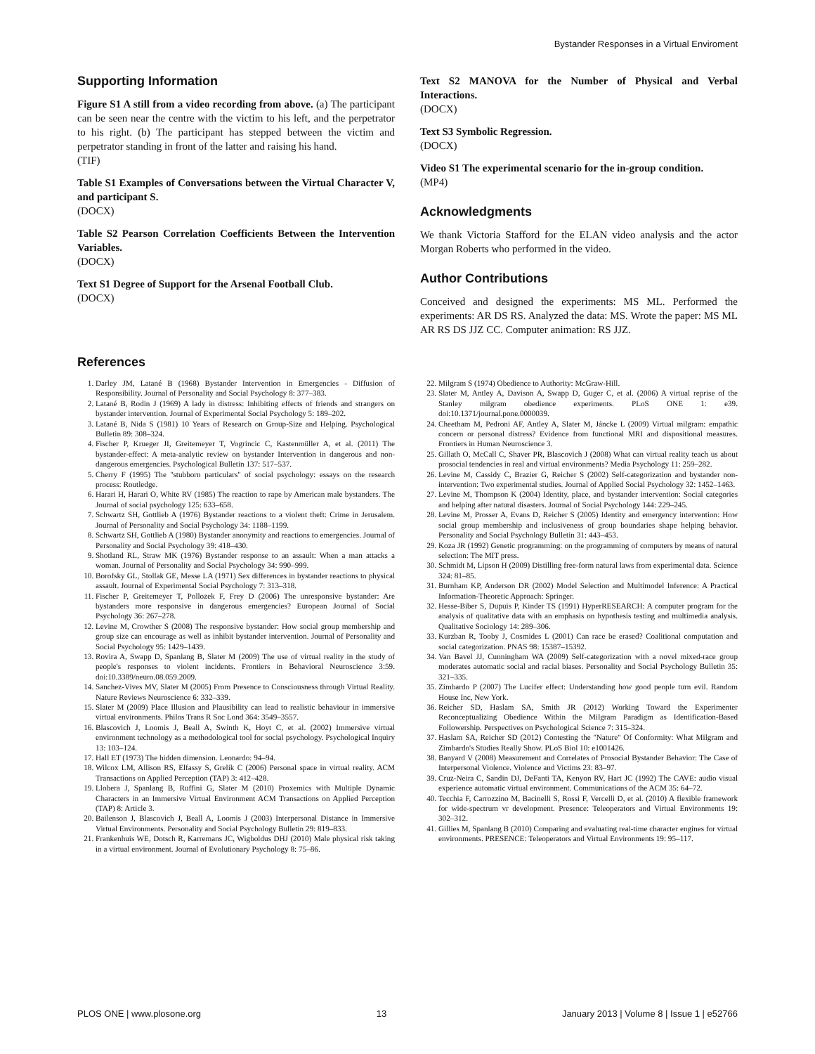Bystander Responses in a Virtual Enviroment
Supporting Information
Figure S1 A still from a video recording from above. (a) The participant can be seen near the centre with the victim to his left, and the perpetrator to his right. (b) The participant has stepped between the victim and perpetrator standing in front of the latter and raising his hand.
(TIF)
Table S1 Examples of Conversations between the Virtual Character V, and participant S.
(DOCX)
Table S2 Pearson Correlation Coefficients Between the Intervention Variables.
(DOCX)
Text S1 Degree of Support for the Arsenal Football Club.
(DOCX)
Text S2 MANOVA for the Number of Physical and Verbal Interactions.
(DOCX)
Text S3 Symbolic Regression.
(DOCX)
Video S1 The experimental scenario for the in-group condition.
(MP4)
Acknowledgments
We thank Victoria Stafford for the ELAN video analysis and the actor Morgan Roberts who performed in the video.
Author Contributions
Conceived and designed the experiments: MS ML. Performed the experiments: AR DS RS. Analyzed the data: MS. Wrote the paper: MS ML AR RS DS JJZ CC. Computer animation: RS JJZ.
References
1. Darley JM, Latané B (1968) Bystander Intervention in Emergencies - Diffusion of Responsibility. Journal of Personality and Social Psychology 8: 377–383.
2. Latané B, Rodin J (1969) A lady in distress: Inhibiting effects of friends and strangers on bystander intervention. Journal of Experimental Social Psychology 5: 189–202.
3. Latané B, Nida S (1981) 10 Years of Research on Group-Size and Helping. Psychological Bulletin 89: 308–324.
4. Fischer P, Krueger JI, Greitemeyer T, Vogrincic C, Kastenmüller A, et al. (2011) The bystander-effect: A meta-analytic review on bystander Intervention in dangerous and non-dangerous emergencies. Psychological Bulletin 137: 517–537.
5. Cherry F (1995) The ''stubborn particulars'' of social psychology: essays on the research process: Routledge.
6. Harari H, Harari O, White RV (1985) The reaction to rape by American male bystanders. The Journal of social psychology 125: 633–658.
7. Schwartz SH, Gottlieb A (1976) Bystander reactions to a violent theft: Crime in Jerusalem. Journal of Personality and Social Psychology 34: 1188–1199.
8. Schwartz SH, Gottlieb A (1980) Bystander anonymity and reactions to emergencies. Journal of Personality and Social Psychology 39: 418–430.
9. Shotland RL, Straw MK (1976) Bystander response to an assault: When a man attacks a woman. Journal of Personality and Social Psychology 34: 990–999.
10. Borofsky GL, Stollak GE, Messe LA (1971) Sex differences in bystander reactions to physical assault. Journal of Experimental Social Psychology 7: 313–318.
11. Fischer P, Greitemeyer T, Pollozek F, Frey D (2006) The unresponsive bystander: Are bystanders more responsive in dangerous emergencies? European Journal of Social Psychology 36: 267–278.
12. Levine M, Crowther S (2008) The responsive bystander: How social group membership and group size can encourage as well as inhibit bystander intervention. Journal of Personality and Social Psychology 95: 1429–1439.
13. Rovira A, Swapp D, Spanlang B, Slater M (2009) The use of virtual reality in the study of people's responses to violent incidents. Frontiers in Behavioral Neuroscience 3:59. doi:10.3389/neuro.08.059.2009.
14. Sanchez-Vives MV, Slater M (2005) From Presence to Consciousness through Virtual Reality. Nature Reviews Neuroscience 6: 332–339.
15. Slater M (2009) Place Illusion and Plausibility can lead to realistic behaviour in immersive virtual environments. Philos Trans R Soc Lond 364: 3549–3557.
16. Blascovich J, Loomis J, Beall A, Swinth K, Hoyt C, et al. (2002) Immersive virtual environment technology as a methodological tool for social psychology. Psychological Inquiry 13: 103–124.
17. Hall ET (1973) The hidden dimension. Leonardo: 94–94.
18. Wilcox LM, Allison RS, Elfassy S, Grelik C (2006) Personal space in virtual reality. ACM Transactions on Applied Perception (TAP) 3: 412–428.
19. Llobera J, Spanlang B, Ruffini G, Slater M (2010) Proxemics with Multiple Dynamic Characters in an Immersive Virtual Environment ACM Transactions on Applied Perception (TAP) 8: Article 3.
20. Bailenson J, Blascovich J, Beall A, Loomis J (2003) Interpersonal Distance in Immersive Virtual Environments. Personality and Social Psychology Bulletin 29: 819–833.
21. Frankenhuis WE, Dotsch R, Karremans JC, Wigboldus DHJ (2010) Male physical risk taking in a virtual environment. Journal of Evolutionary Psychology 8: 75–86.
22. Milgram S (1974) Obedience to Authority: McGraw-Hill.
23. Slater M, Antley A, Davison A, Swapp D, Guger C, et al. (2006) A virtual reprise of the Stanley milgram obedience experiments. PLoS ONE 1: e39. doi:10.1371/journal.pone.0000039.
24. Cheetham M, Pedroni AF, Antley A, Slater M, Jáncke L (2009) Virtual milgram: empathic concern or personal distress? Evidence from functional MRI and dispositional measures. Frontiers in Human Neuroscience 3.
25. Gillath O, McCall C, Shaver PR, Blascovich J (2008) What can virtual reality teach us about prosocial tendencies in real and virtual environments? Media Psychology 11: 259–282.
26. Levine M, Cassidy C, Brazier G, Reicher S (2002) Self-categorization and bystander non-intervention: Two experimental studies. Journal of Applied Social Psychology 32: 1452–1463.
27. Levine M, Thompson K (2004) Identity, place, and bystander intervention: Social categories and helping after natural disasters. Journal of Social Psychology 144: 229–245.
28. Levine M, Prosser A, Evans D, Reicher S (2005) Identity and emergency intervention: How social group membership and inclusiveness of group boundaries shape helping behavior. Personality and Social Psychology Bulletin 31: 443–453.
29. Koza JR (1992) Genetic programming: on the programming of computers by means of natural selection: The MIT press.
30. Schmidt M, Lipson H (2009) Distilling free-form natural laws from experimental data. Science 324: 81–85.
31. Burnham KP, Anderson DR (2002) Model Selection and Multimodel Inference: A Practical Information-Theoretic Approach: Springer.
32. Hesse-Biber S, Dupuis P, Kinder TS (1991) HyperRESEARCH: A computer program for the analysis of qualitative data with an emphasis on hypothesis testing and multimedia analysis. Qualitative Sociology 14: 289–306.
33. Kurzban R, Tooby J, Cosmides L (2001) Can race be erased? Coalitional computation and social categorization. PNAS 98: 15387–15392.
34. Van Bavel JJ, Cunningham WA (2009) Self-categorization with a novel mixed-race group moderates automatic social and racial biases. Personality and Social Psychology Bulletin 35: 321–335.
35. Zimbardo P (2007) The Lucifer effect: Understanding how good people turn evil. Random House Inc, New York.
36. Reicher SD, Haslam SA, Smith JR (2012) Working Toward the Experimenter Reconceptualizing Obedience Within the Milgram Paradigm as Identification-Based Followership. Perspectives on Psychological Science 7: 315–324.
37. Haslam SA, Reicher SD (2012) Contesting the ''Nature'' Of Conformity: What Milgram and Zimbardo's Studies Really Show. PLoS Biol 10: e1001426.
38. Banyard V (2008) Measurement and Correlates of Prosocial Bystander Behavior: The Case of Interpersonal Violence. Violence and Victims 23: 83–97.
39. Cruz-Neira C, Sandin DJ, DeFanti TA, Kenyon RV, Hart JC (1992) The CAVE: audio visual experience automatic virtual environment. Communications of the ACM 35: 64–72.
40. Tecchia F, Carrozzino M, Bacinelli S, Rossi F, Vercelli D, et al. (2010) A flexible framework for wide-spectrum vr development. Presence: Teleoperators and Virtual Environments 19: 302–312.
41. Gillies M, Spanlang B (2010) Comparing and evaluating real-time character engines for virtual environments. PRESENCE: Teleoperators and Virtual Environments 19: 95–117.
PLOS ONE | www.plosone.org 13 January 2013 | Volume 8 | Issue 1 | e52766